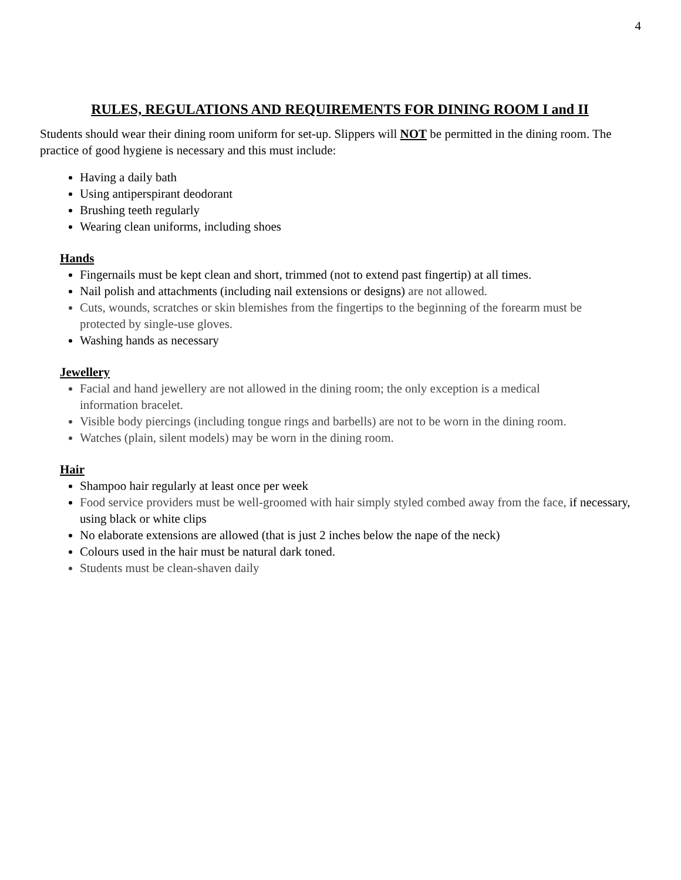4
RULES, REGULATIONS AND REQUIREMENTS FOR DINING ROOM I and II
Students should wear their dining room uniform for set-up. Slippers will NOT be permitted in the dining room. The practice of good hygiene is necessary and this must include:
Having a daily bath
Using antiperspirant deodorant
Brushing teeth regularly
Wearing clean uniforms, including shoes
Hands
Fingernails must be kept clean and short, trimmed (not to extend past fingertip) at all times.
Nail polish and attachments (including nail extensions or designs) are not allowed.
Cuts, wounds, scratches or skin blemishes from the fingertips to the beginning of the forearm must be protected by single-use gloves.
Washing hands as necessary
Jewellery
Facial and hand jewellery are not allowed in the dining room; the only exception is a medical information bracelet.
Visible body piercings (including tongue rings and barbells) are not to be worn in the dining room.
Watches (plain, silent models) may be worn in the dining room.
Hair
Shampoo hair regularly at least once per week
Food service providers must be well-groomed with hair simply styled combed away from the face, if necessary, using black or white clips
No elaborate extensions are allowed (that is just 2 inches below the nape of the neck)
Colours used in the hair must be natural dark toned.
Students must be clean-shaven daily